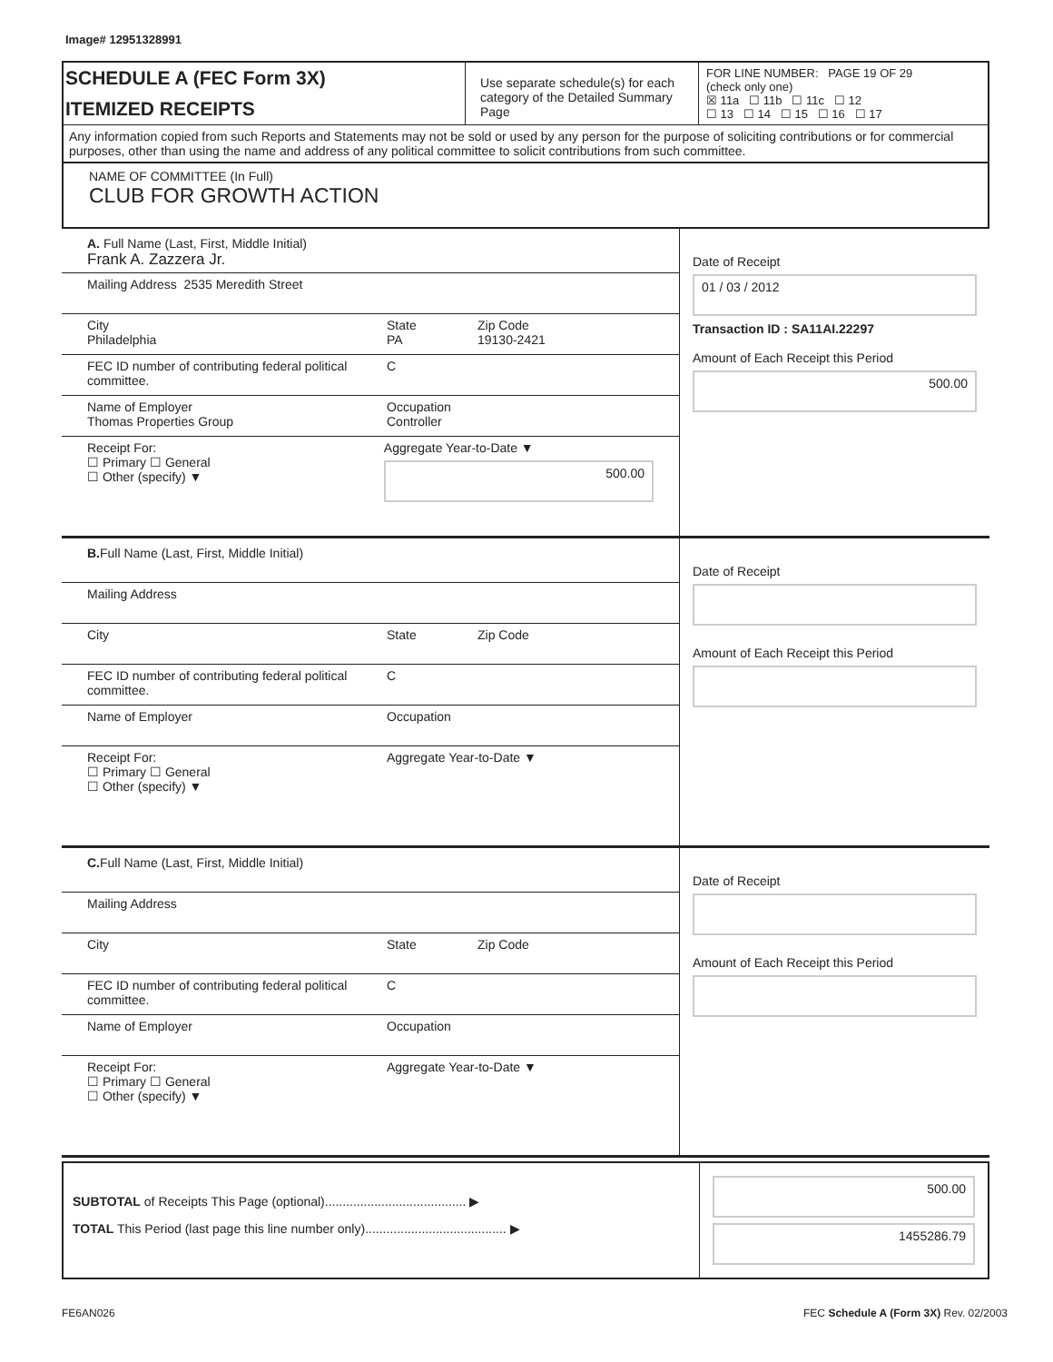Image# 12951328991
SCHEDULE A (FEC Form 3X)
ITEMIZED RECEIPTS
Use separate schedule(s) for each category of the Detailed Summary Page
FOR LINE NUMBER: PAGE 19 OF 29
(check only one)
☒ 11a ☐ 11b ☐ 11c ☐ 12
☐ 13 ☐ 14 ☐ 15 ☐ 16 ☐ 17
Any information copied from such Reports and Statements may not be sold or used by any person for the purpose of soliciting contributions or for commercial purposes, other than using the name and address of any political committee to solicit contributions from such committee.
NAME OF COMMITTEE (In Full)
CLUB FOR GROWTH ACTION
A. Full Name (Last, First, Middle Initial)
Frank A. Zazzera Jr.
Mailing Address 2535 Meredith Street
City
Philadelphia State
PA Zip Code
19130-2421
FEC ID number of contributing federal political committee. C
Name of Employer
Thomas Properties Group Occupation
Controller
Receipt For:
☐ Primary ☐ General
☐ Other (specify) ▼ Aggregate Year-to-Date ▼
500.00
Date of Receipt
01 / 03 / 2012
Transaction ID : SA11AI.22297
Amount of Each Receipt this Period
500.00
B. Full Name (Last, First, Middle Initial)
Mailing Address
City State Zip Code
FEC ID number of contributing federal political committee. C
Name of Employer Occupation
Receipt For:
☐ Primary ☐ General
☐ Other (specify) ▼ Aggregate Year-to-Date ▼
Date of Receipt
Amount of Each Receipt this Period
C. Full Name (Last, First, Middle Initial)
Mailing Address
City State Zip Code
FEC ID number of contributing federal political committee. C
Name of Employer Occupation
Receipt For:
☐ Primary ☐ General
☐ Other (specify) ▼ Aggregate Year-to-Date ▼
Date of Receipt
Amount of Each Receipt this Period
SUBTOTAL of Receipts This Page (optional)........................................ ▶
TOTAL This Period (last page this line number only)........................................ ▶
500.00
1455286.79
FE6AN026 FEC Schedule A (Form 3X) Rev. 02/2003